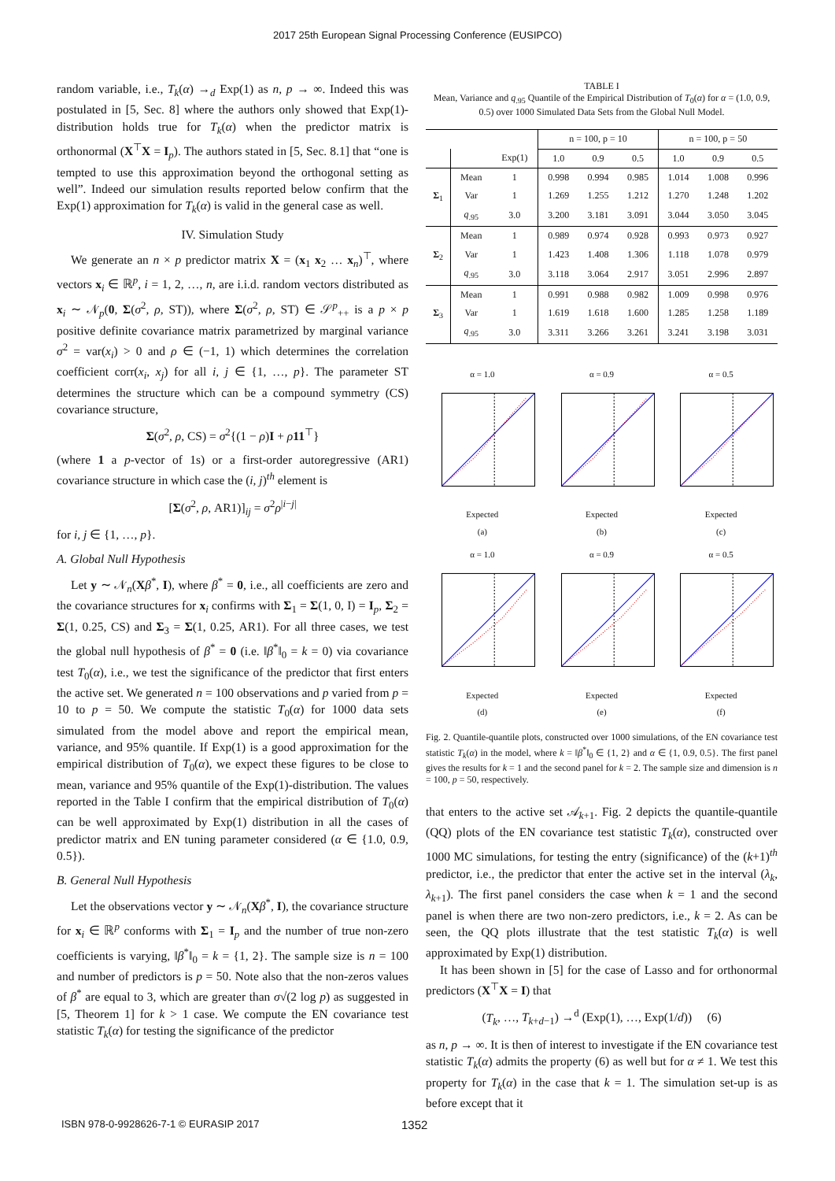2017 25th European Signal Processing Conference (EUSIPCO)
random variable, i.e., T<sub>k</sub>(α) →<sub>d</sub> Exp(1) as n, p → ∞. Indeed this was postulated in [5, Sec. 8] where the authors only showed that Exp(1)-distribution holds true for T<sub>k</sub>(α) when the predictor matrix is orthonormal (X<sup>⊤</sup>X = I<sub>p</sub>). The authors stated in [5, Sec. 8.1] that “one is tempted to use this approximation beyond the orthogonal setting as well”. Indeed our simulation results reported below confirm that the Exp(1) approximation for T<sub>k</sub>(α) is valid in the general case as well.
IV. Simulation Study
We generate an n × p predictor matrix X = (x<sub>1</sub> x<sub>2</sub> … x<sub>n</sub>)<sup>⊤</sup>, where vectors x<sub>i</sub> ∈ ℝ<sup>p</sup>, i = 1, 2, …, n, are i.i.d. random vectors distributed as x<sub>i</sub> ∼ 𝒩<sub>p</sub>(0, Σ(σ<sup>2</sup>, ρ, ST)), where Σ(σ<sup>2</sup>, ρ, ST) ∈ 𝒮<sup>p</sup><sub>++</sub> is a p × p positive definite covariance matrix parametrized by marginal variance σ<sup>2</sup> = var(x<sub>i</sub>) > 0 and ρ ∈ (−1, 1) which determines the correlation coefficient corr(x<sub>i</sub>, x<sub>j</sub>) for all i, j ∈ {1, …, p}. The parameter ST determines the structure which can be a compound symmetry (CS) covariance structure,
Σ(σ<sup>2</sup>, ρ, CS) = σ<sup>2</sup>{(1 − ρ)I + ρ 11<sup>⊤</sup>}
(where 1 a p-vector of 1s) or a first-order autoregressive (AR1) covariance structure in which case the (i, j)<sup>th</sup> element is
[Σ(σ<sup>2</sup>, ρ, AR1)]<sub>ij</sub> = σ<sup>2</sup>ρ<sup>|i−j|</sup>
for i, j ∈ {1, …, p}.
A. Global Null Hypothesis
Let y ∼ 𝒩<sub>n</sub>(Xβ<sup>*</sup>, I), where β<sup>*</sup> = 0, i.e., all coefficients are zero and the covariance structures for x<sub>i</sub> confirms with Σ<sub>1</sub> = Σ(1, 0, I) = I<sub>p</sub>, Σ<sub>2</sub> = Σ(1, 0.25, CS) and Σ<sub>3</sub> = Σ(1, 0.25, AR1). For all three cases, we test the global null hypothesis of β<sup>*</sup> = 0 (i.e. ‖β<sup>*</sup>‖<sub>0</sub> = k = 0) via covariance test T<sub>0</sub>(α), i.e., we test the significance of the predictor that first enters the active set. We generated n = 100 observations and p varied from p = 10 to p = 50. We compute the statistic T<sub>0</sub>(α) for 1000 data sets simulated from the model above and report the empirical mean, variance, and 95% quantile. If Exp(1) is a good approximation for the empirical distribution of T<sub>0</sub>(α), we expect these figures to be close to mean, variance and 95% quantile of the Exp(1)-distribution. The values reported in the Table I confirm that the empirical distribution of T<sub>0</sub>(α) can be well approximated by Exp(1) distribution in all the cases of predictor matrix and EN tuning parameter considered (α ∈ {1.0, 0.9, 0.5}).
B. General Null Hypothesis
Let the observations vector y ∼ 𝒩<sub>n</sub>(Xβ<sup>*</sup>, I), the covariance structure for x<sub>i</sub> ∈ ℝ<sup>p</sup> conforms with Σ<sub>1</sub> = I<sub>p</sub> and the number of true non-zero coefficients is varying, ‖β<sup>*</sup>‖<sub>0</sub> = k = {1, 2}. The sample size is n = 100 and number of predictors is p = 50. Note also that the non-zeros values of β<sup>*</sup> are equal to 3, which are greater than σ√(2 log p) as suggested in [5, Theorem 1] for k > 1 case. We compute the EN covariance test statistic T<sub>k</sub>(α) for testing the significance of the predictor
TABLE I
Mean, Variance and q<sub>.95</sub> Quantile of the Empirical Distribution of T<sub>0</sub>(α) for α = (1.0, 0.9, 0.5) over 1000 Simulated Data Sets from the Global Null Model.
| | | | n = 100, p = 10 | | | n = 100, p = 50 | | |
| --- | --- | --- | --- | --- | --- | --- | --- | --- |
| | | Exp(1) | 1.0 | 0.9 | 0.5 | 1.0 | 0.9 | 0.5 |
| Σ<sub>1</sub> | Mean | 1 | 0.998 | 0.994 | 0.985 | 1.014 | 1.008 | 0.996 |
| | Var | 1 | 1.269 | 1.255 | 1.212 | 1.270 | 1.248 | 1.202 |
| | q<sub>.95</sub> | 3.0 | 3.200 | 3.181 | 3.091 | 3.044 | 3.050 | 3.045 |
| Σ<sub>2</sub> | Mean | 1 | 0.989 | 0.974 | 0.928 | 0.993 | 0.973 | 0.927 |
| | Var | 1 | 1.423 | 1.408 | 1.306 | 1.118 | 1.078 | 0.979 |
| | q<sub>.95</sub> | 3.0 | 3.118 | 3.064 | 2.917 | 3.051 | 2.996 | 2.897 |
| Σ<sub>3</sub> | Mean | 1 | 0.991 | 0.988 | 0.982 | 1.009 | 0.998 | 0.976 |
| | Var | 1 | 1.619 | 1.618 | 1.600 | 1.285 | 1.258 | 1.189 |
| | q<sub>.95</sub> | 3.0 | 3.311 | 3.266 | 3.261 | 3.241 | 3.198 | 3.031 |
α = 1.0Expected
(a)
α = 0.9Expected
(b)
α = 0.5Expected
(c)
α = 1.0Expected
(d)
α = 0.9Expected
(e)
α = 0.5Expected
(f)
Fig. 2. Quantile-quantile plots, constructed over 1000 simulations, of the EN covariance test statistic T<sub>k</sub>(α) in the model, where k = ‖β<sup>*</sup>‖<sub>0</sub> ∈ {1, 2} and α ∈ {1, 0.9, 0.5}. The first panel gives the results for k = 1 and the second panel for k = 2. The sample size and dimension is n = 100, p = 50, respectively.
that enters to the active set 𝒜<sub>k+1</sub>. Fig. 2 depicts the quantile-quantile (QQ) plots of the EN covariance test statistic T<sub>k</sub>(α), constructed over 1000 MC simulations, for testing the entry (significance) of the (k+1)<sup>th</sup> predictor, i.e., the predictor that enter the active set in the interval (λ<sub>k</sub>, λ<sub>k+1</sub>). The first panel considers the case when k = 1 and the second panel is when there are two non-zero predictors, i.e., k = 2. As can be seen, the QQ plots illustrate that the test statistic T<sub>k</sub>(α) is well approximated by Exp(1) distribution.
It has been shown in [5] for the case of Lasso and for orthonormal predictors (X<sup>⊤</sup>X = I) that
(T<sub>k</sub>, …, T<sub>k+d−1</sub>) →<sup>d</sup> (Exp(1), …, Exp(1/d)) (6)
as n, p → ∞. It is then of interest to investigate if the EN covariance test statistic T<sub>k</sub>(α) admits the property (6) as well but for α ≠ 1. We test this property for T<sub>k</sub>(α) in the case that k = 1. The simulation set-up is as before except that it
ISBN 978-0-9928626-7-1 © EURASIP 2017 1352